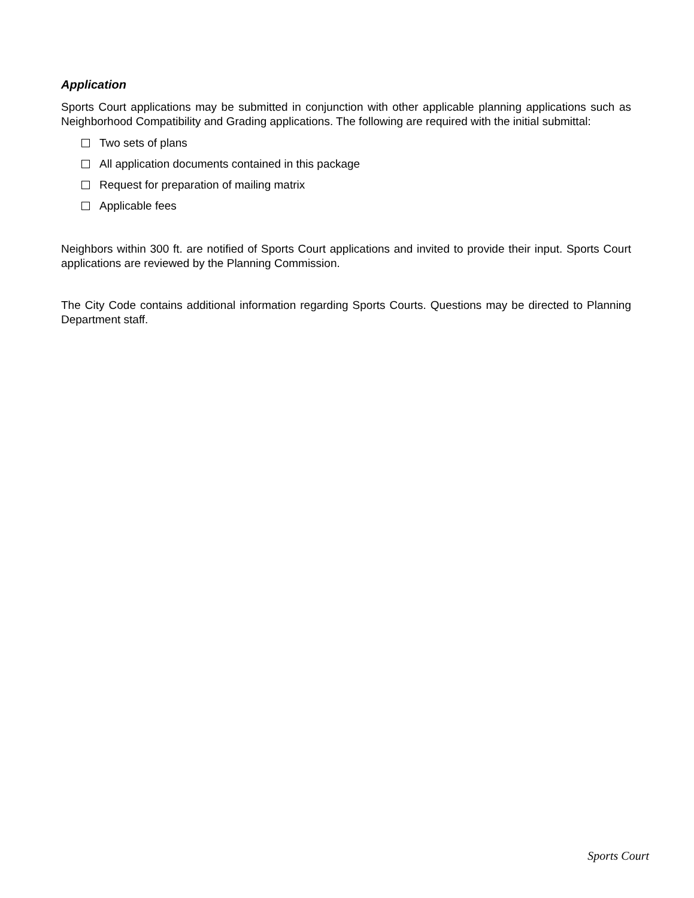Application
Sports Court applications may be submitted in conjunction with other applicable planning applications such as Neighborhood Compatibility and Grading applications. The following are required with the initial submittal:
Two sets of plans
All application documents contained in this package
Request for preparation of mailing matrix
Applicable fees
Neighbors within 300 ft. are notified of Sports Court applications and invited to provide their input. Sports Court applications are reviewed by the Planning Commission.
The City Code contains additional information regarding Sports Courts. Questions may be directed to Planning Department staff.
Sports Court